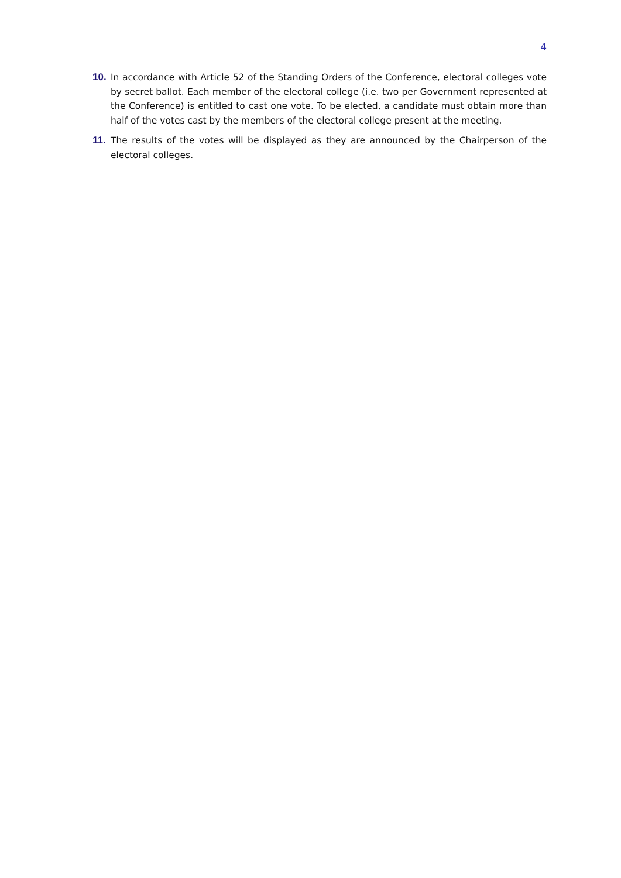4
10. In accordance with Article 52 of the Standing Orders of the Conference, electoral colleges vote by secret ballot. Each member of the electoral college (i.e. two per Government represented at the Conference) is entitled to cast one vote. To be elected, a candidate must obtain more than half of the votes cast by the members of the electoral college present at the meeting.
11. The results of the votes will be displayed as they are announced by the Chairperson of the electoral colleges.